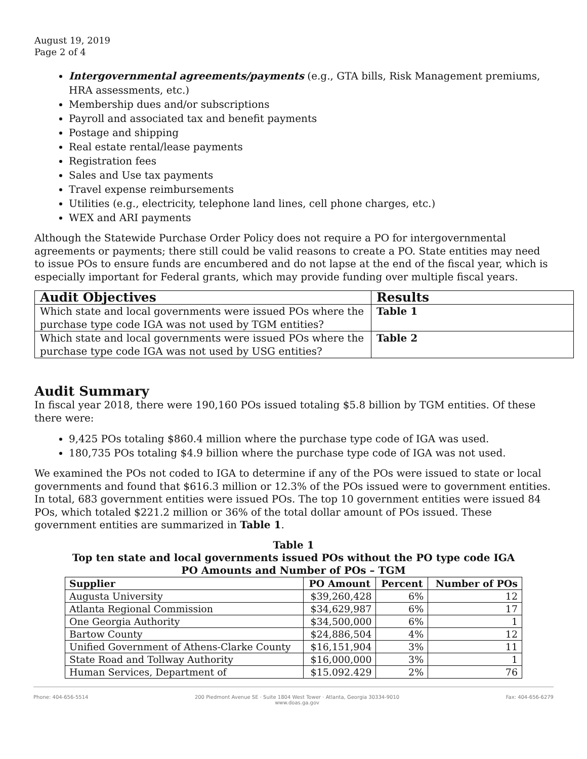August 19, 2019
Page 2 of 4
Intergovernmental agreements/payments (e.g., GTA bills, Risk Management premiums, HRA assessments, etc.)
Membership dues and/or subscriptions
Payroll and associated tax and benefit payments
Postage and shipping
Real estate rental/lease payments
Registration fees
Sales and Use tax payments
Travel expense reimbursements
Utilities (e.g., electricity, telephone land lines, cell phone charges, etc.)
WEX and ARI payments
Although the Statewide Purchase Order Policy does not require a PO for intergovernmental agreements or payments; there still could be valid reasons to create a PO. State entities may need to issue POs to ensure funds are encumbered and do not lapse at the end of the fiscal year, which is especially important for Federal grants, which may provide funding over multiple fiscal years.
| Audit Objectives | Results |
| --- | --- |
| Which state and local governments were issued POs where the purchase type code IGA was not used by TGM entities? | Table 1 |
| Which state and local governments were issued POs where the purchase type code IGA was not used by USG entities? | Table 2 |
Audit Summary
In fiscal year 2018, there were 190,160 POs issued totaling $5.8 billion by TGM entities. Of these there were:
9,425 POs totaling $860.4 million where the purchase type code of IGA was used.
180,735 POs totaling $4.9 billion where the purchase type code of IGA was not used.
We examined the POs not coded to IGA to determine if any of the POs were issued to state or local governments and found that $616.3 million or 12.3% of the POs issued were to government entities. In total, 683 government entities were issued POs. The top 10 government entities were issued 84 POs, which totaled $221.2 million or 36% of the total dollar amount of POs issued. These government entities are summarized in Table 1.
Table 1
Top ten state and local governments issued POs without the PO type code IGA
PO Amounts and Number of POs – TGM
| Supplier | PO Amount | Percent | Number of POs |
| --- | --- | --- | --- |
| Augusta University | $39,260,428 | 6% | 12 |
| Atlanta Regional Commission | $34,629,987 | 6% | 17 |
| One Georgia Authority | $34,500,000 | 6% | 1 |
| Bartow County | $24,886,504 | 4% | 12 |
| Unified Government of Athens-Clarke County | $16,151,904 | 3% | 11 |
| State Road and Tollway Authority | $16,000,000 | 3% | 1 |
| Human Services, Department of | $15.092.429 | 2% | 76 |
Phone: 404-656-5514 200 Piedmont Avenue SE · Suite 1804 West Tower · Atlanta, Georgia 30334-9010
www.doas.ga.gov Fax: 404-656-6279